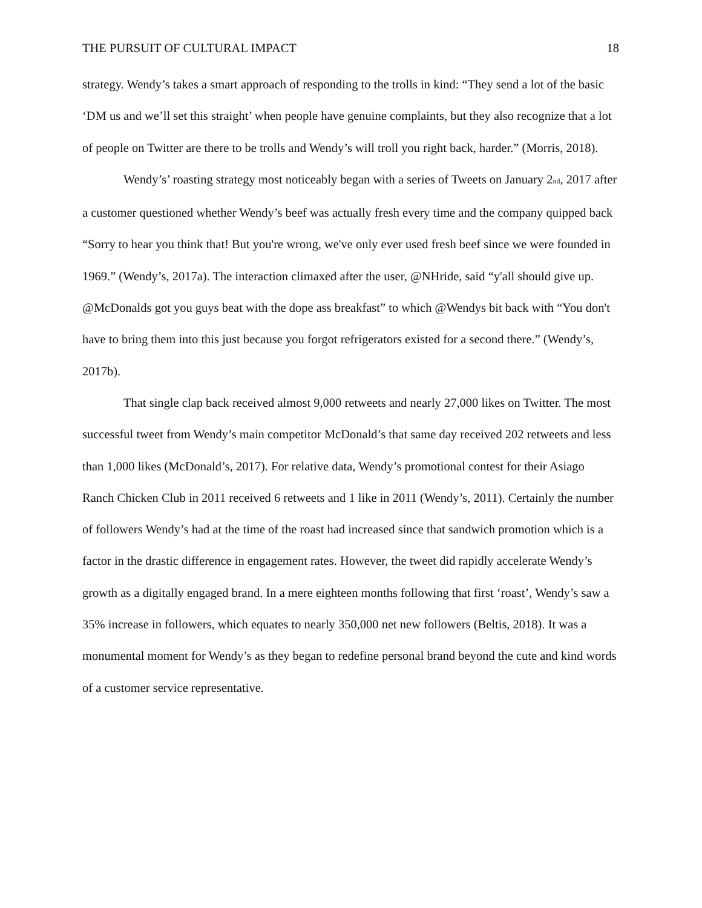THE PURSUIT OF CULTURAL IMPACT 18
strategy. Wendy’s takes a smart approach of responding to the trolls in kind: “They send a lot of the basic ‘DM us and we’ll set this straight’ when people have genuine complaints, but they also recognize that a lot of people on Twitter are there to be trolls and Wendy’s will troll you right back, harder.” (Morris, 2018).
Wendy’s’ roasting strategy most noticeably began with a series of Tweets on January 2<sub>nd</sub>, 2017 after a customer questioned whether Wendy’s beef was actually fresh every time and the company quipped back “Sorry to hear you think that! But you're wrong, we've only ever used fresh beef since we were founded in 1969.” (Wendy’s, 2017a). The interaction climaxed after the user, @NHride, said “y'all should give up. @McDonalds got you guys beat with the dope ass breakfast” to which @Wendys bit back with “You don't have to bring them into this just because you forgot refrigerators existed for a second there.” (Wendy’s, 2017b).
That single clap back received almost 9,000 retweets and nearly 27,000 likes on Twitter. The most successful tweet from Wendy’s main competitor McDonald’s that same day received 202 retweets and less than 1,000 likes (McDonald’s, 2017). For relative data, Wendy’s promotional contest for their Asiago Ranch Chicken Club in 2011 received 6 retweets and 1 like in 2011 (Wendy’s, 2011). Certainly the number of followers Wendy’s had at the time of the roast had increased since that sandwich promotion which is a factor in the drastic difference in engagement rates. However, the tweet did rapidly accelerate Wendy’s growth as a digitally engaged brand. In a mere eighteen months following that first ‘roast’, Wendy’s saw a 35% increase in followers, which equates to nearly 350,000 net new followers (Beltis, 2018). It was a monumental moment for Wendy’s as they began to redefine personal brand beyond the cute and kind words of a customer service representative.